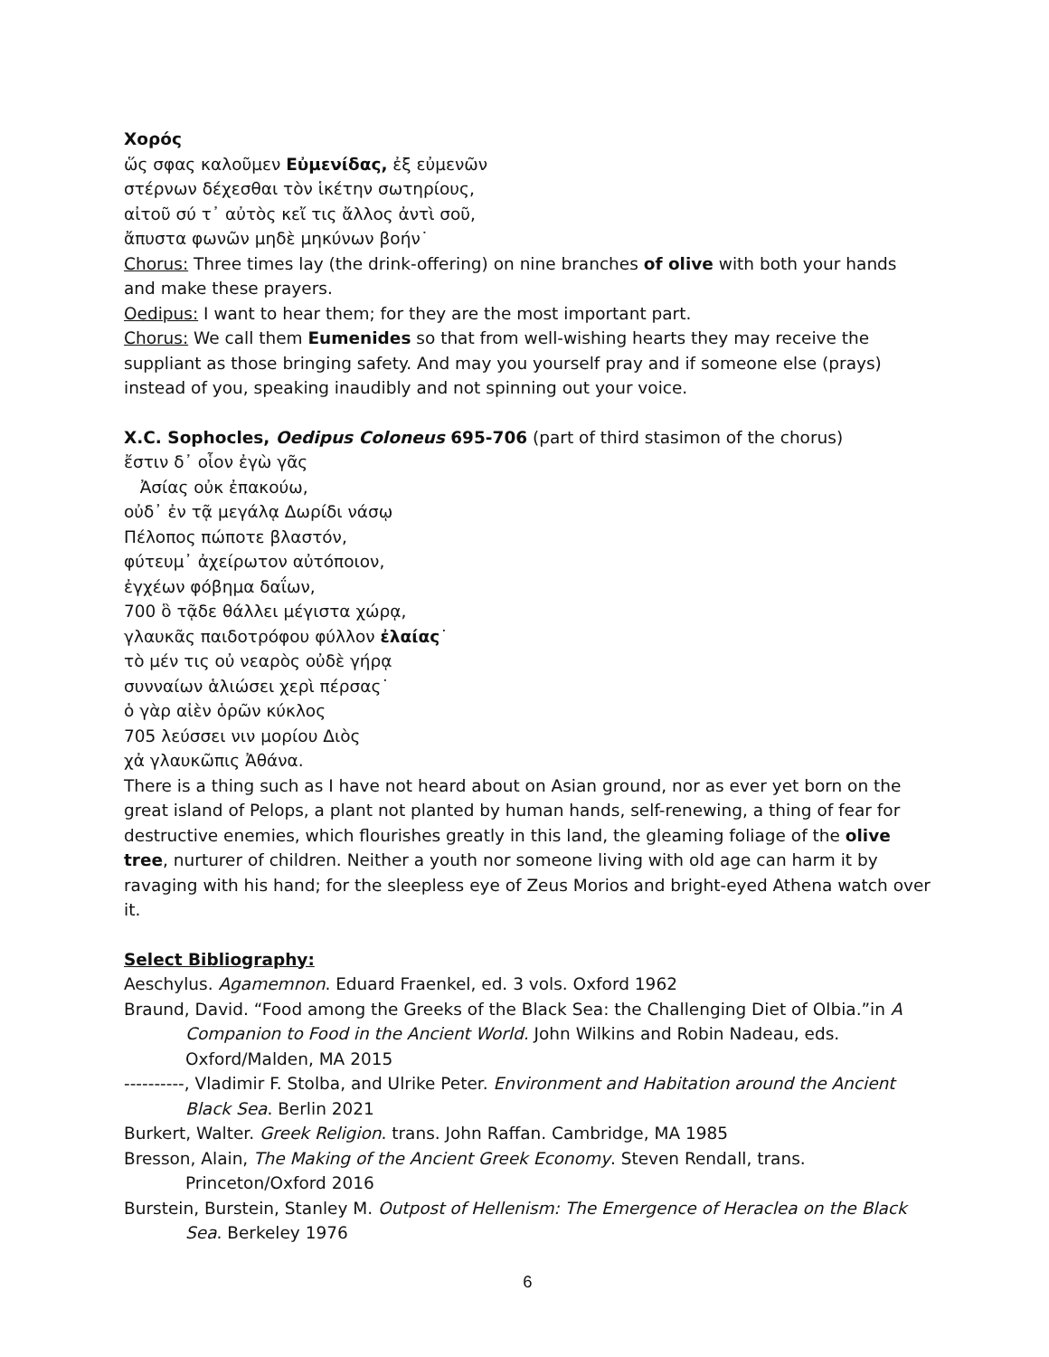Χορός
ὥς σφας καλοῦμεν Εὐμενίδας, ἐξ εὐμενῶν
στέρνων δέχεσθαι τὸν ἱκέτην σωτηρίους,
αἰτοῦ σύ τ᾽ αὐτὸς κεἴ τις ἄλλος ἀντὶ σοῦ,
ἄπυστα φωνῶν μηδὲ μηκύνων βοήν˙
Chorus: Three times lay (the drink-offering) on nine branches of olive with both your hands and make these prayers.
Oedipus: I want to hear them; for they are the most important part.
Chorus: We call them Eumenides so that from well-wishing hearts they may receive the suppliant as those bringing safety. And may you yourself pray and if someone else (prays) instead of you, speaking inaudibly and not spinning out your voice.
X.C. Sophocles, Oedipus Coloneus 695-706 (part of third stasimon of the chorus)
ἔστιν δ᾽ οἷον ἐγὼ γᾶς
Ἀσίας οὐκ ἐπακούω,
οὐδ᾽ ἐν τᾷ μεγάλᾳ Δωρίδι νάσῳ
Πέλοπος πώποτε βλαστόν,
φύτευμ᾽ ἀχείρωτον αὐτόποιον,
ἐγχέων φόβημα δαΐων,
700 ὃ τᾷδε θάλλει μέγιστα χώρᾳ,
γλαυκᾶς παιδοτρόφου φύλλον ἐλαίας˙
τὸ μέν τις οὐ νεαρὸς οὐδὲ γήρᾳ
συνναίων ἁλιώσει χερὶ πέρσας˙
ὁ γὰρ αἰὲν ὁρῶν κύκλος
705 λεύσσει νιν μορίου Διὸς
χἀ γλαυκῶπις Ἀθάνα.
There is a thing such as I have not heard about on Asian ground, nor as ever yet born on the great island of Pelops, a plant not planted by human hands, self-renewing, a thing of fear for destructive enemies, which flourishes greatly in this land, the gleaming foliage of the olive tree, nurturer of children. Neither a youth nor someone living with old age can harm it by ravaging with his hand; for the sleepless eye of Zeus Morios and bright-eyed Athena watch over it.
Select Bibliography:
Aeschylus. Agamemnon. Eduard Fraenkel, ed. 3 vols. Oxford 1962
Braund, David. “Food among the Greeks of the Black Sea: the Challenging Diet of Olbia.”in A Companion to Food in the Ancient World. John Wilkins and Robin Nadeau, eds. Oxford/Malden, MA 2015
----------, Vladimir F. Stolba, and Ulrike Peter. Environment and Habitation around the Ancient Black Sea. Berlin 2021
Burkert, Walter. Greek Religion. trans. John Raffan. Cambridge, MA 1985
Bresson, Alain, The Making of the Ancient Greek Economy. Steven Rendall, trans. Princeton/Oxford 2016
Burstein, Burstein, Stanley M. Outpost of Hellenism: The Emergence of Heraclea on the Black Sea. Berkeley 1976
6